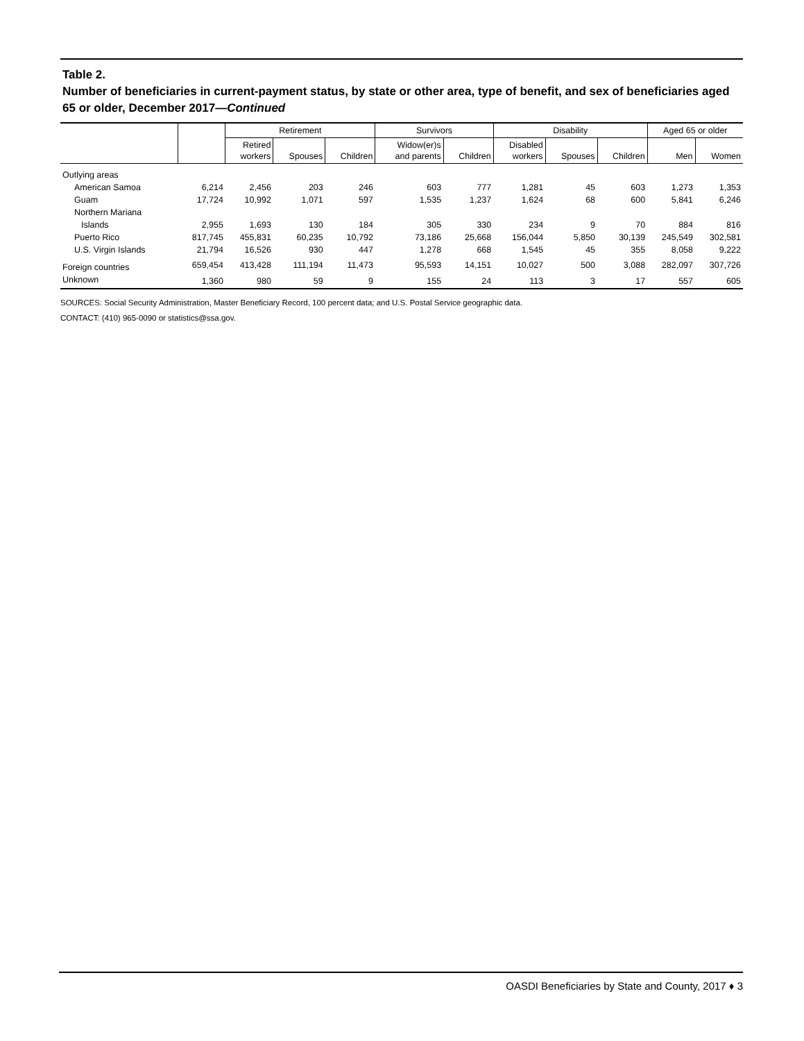Table 2.
Number of beneficiaries in current-payment status, by state or other area, type of benefit, and sex of beneficiaries aged 65 or older, December 2017—Continued
| | | Retirement | | | Survivors | | Disability | | | Aged 65 or older | |
| --- | --- | --- | --- | --- | --- | --- | --- | --- | --- | --- | --- |
| | | Retired workers | Spouses | Children | Widow(er)s and parents | Children | Disabled workers | Spouses | Children | Men | Women |
| Outlying areas | | | | | | | | | | | |
| American Samoa | 6,214 | 2,456 | 203 | 246 | 603 | 777 | 1,281 | 45 | 603 | 1,273 | 1,353 |
| Guam | 17,724 | 10,992 | 1,071 | 597 | 1,535 | 1,237 | 1,624 | 68 | 600 | 5,841 | 6,246 |
| Northern Mariana | | | | | | | | | | | |
| Islands | 2,955 | 1,693 | 130 | 184 | 305 | 330 | 234 | 9 | 70 | 884 | 816 |
| Puerto Rico | 817,745 | 455,831 | 60,235 | 10,792 | 73,186 | 25,668 | 156,044 | 5,850 | 30,139 | 245,549 | 302,581 |
| U.S. Virgin Islands | 21,794 | 16,526 | 930 | 447 | 1,278 | 668 | 1,545 | 45 | 355 | 8,058 | 9,222 |
| Foreign countries | 659,454 | 413,428 | 111,194 | 11,473 | 95,593 | 14,151 | 10,027 | 500 | 3,088 | 282,097 | 307,726 |
| Unknown | 1,360 | 980 | 59 | 9 | 155 | 24 | 113 | 3 | 17 | 557 | 605 |
SOURCES: Social Security Administration, Master Beneficiary Record, 100 percent data; and U.S. Postal Service geographic data.
CONTACT: (410) 965-0090 or statistics@ssa.gov.
OASDI Beneficiaries by State and County, 2017 ♦ 3